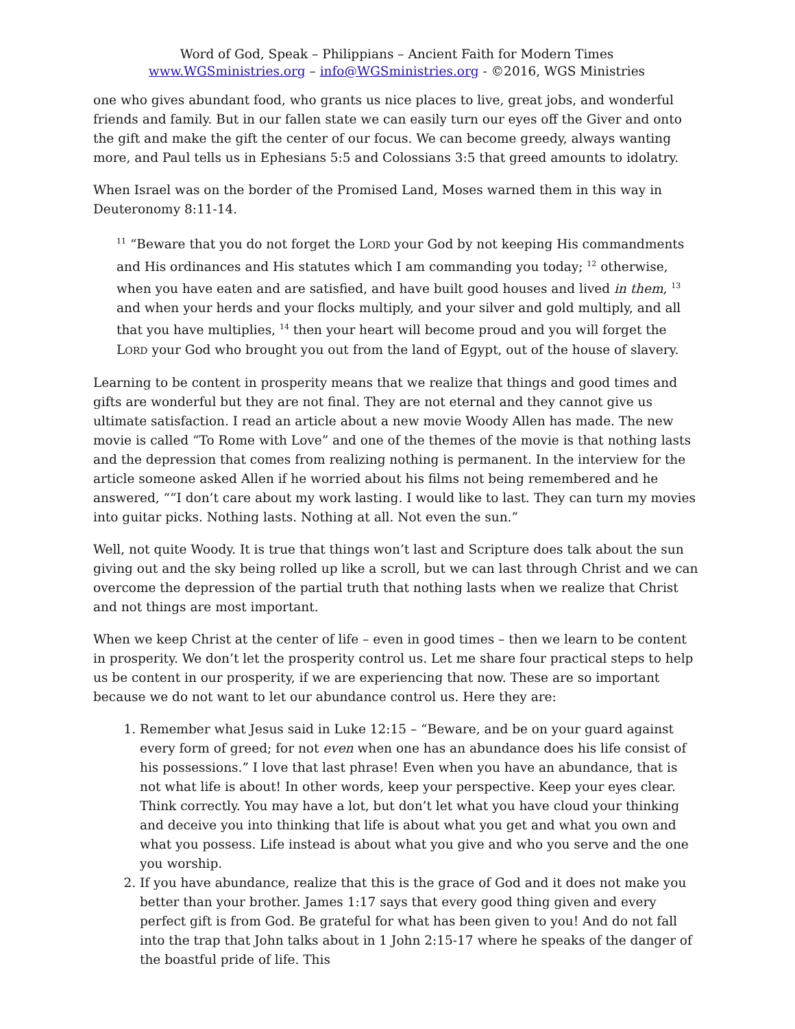Word of God, Speak – Philippians – Ancient Faith for Modern Times
www.WGSministries.org – info@WGSministries.org - ©2016, WGS Ministries
one who gives abundant food, who grants us nice places to live, great jobs, and wonderful friends and family. But in our fallen state we can easily turn our eyes off the Giver and onto the gift and make the gift the center of our focus. We can become greedy, always wanting more, and Paul tells us in Ephesians 5:5 and Colossians 3:5 that greed amounts to idolatry.
When Israel was on the border of the Promised Land, Moses warned them in this way in Deuteronomy 8:11-14.
<sup>11</sup> “Beware that you do not forget the LORD your God by not keeping His commandments and His ordinances and His statutes which I am commanding you today; <sup>12</sup> otherwise, when you have eaten and are satisfied, and have built good houses and lived in them, <sup>13</sup> and when your herds and your flocks multiply, and your silver and gold multiply, and all that you have multiplies, <sup>14</sup> then your heart will become proud and you will forget the LORD your God who brought you out from the land of Egypt, out of the house of slavery.
Learning to be content in prosperity means that we realize that things and good times and gifts are wonderful but they are not final. They are not eternal and they cannot give us ultimate satisfaction. I read an article about a new movie Woody Allen has made. The new movie is called “To Rome with Love” and one of the themes of the movie is that nothing lasts and the depression that comes from realizing nothing is permanent. In the interview for the article someone asked Allen if he worried about his films not being remembered and he answered, ““I don’t care about my work lasting. I would like to last. They can turn my movies into guitar picks. Nothing lasts. Nothing at all. Not even the sun.”
Well, not quite Woody. It is true that things won’t last and Scripture does talk about the sun giving out and the sky being rolled up like a scroll, but we can last through Christ and we can overcome the depression of the partial truth that nothing lasts when we realize that Christ and not things are most important.
When we keep Christ at the center of life – even in good times – then we learn to be content in prosperity. We don’t let the prosperity control us. Let me share four practical steps to help us be content in our prosperity, if we are experiencing that now. These are so important because we do not want to let our abundance control us. Here they are:
1. Remember what Jesus said in Luke 12:15 – “Beware, and be on your guard against every form of greed; for not even when one has an abundance does his life consist of his possessions.” I love that last phrase! Even when you have an abundance, that is not what life is about! In other words, keep your perspective. Keep your eyes clear. Think correctly. You may have a lot, but don’t let what you have cloud your thinking and deceive you into thinking that life is about what you get and what you own and what you possess. Life instead is about what you give and who you serve and the one you worship.
2. If you have abundance, realize that this is the grace of God and it does not make you better than your brother. James 1:17 says that every good thing given and every perfect gift is from God. Be grateful for what has been given to you! And do not fall into the trap that John talks about in 1 John 2:15-17 where he speaks of the danger of the boastful pride of life. This